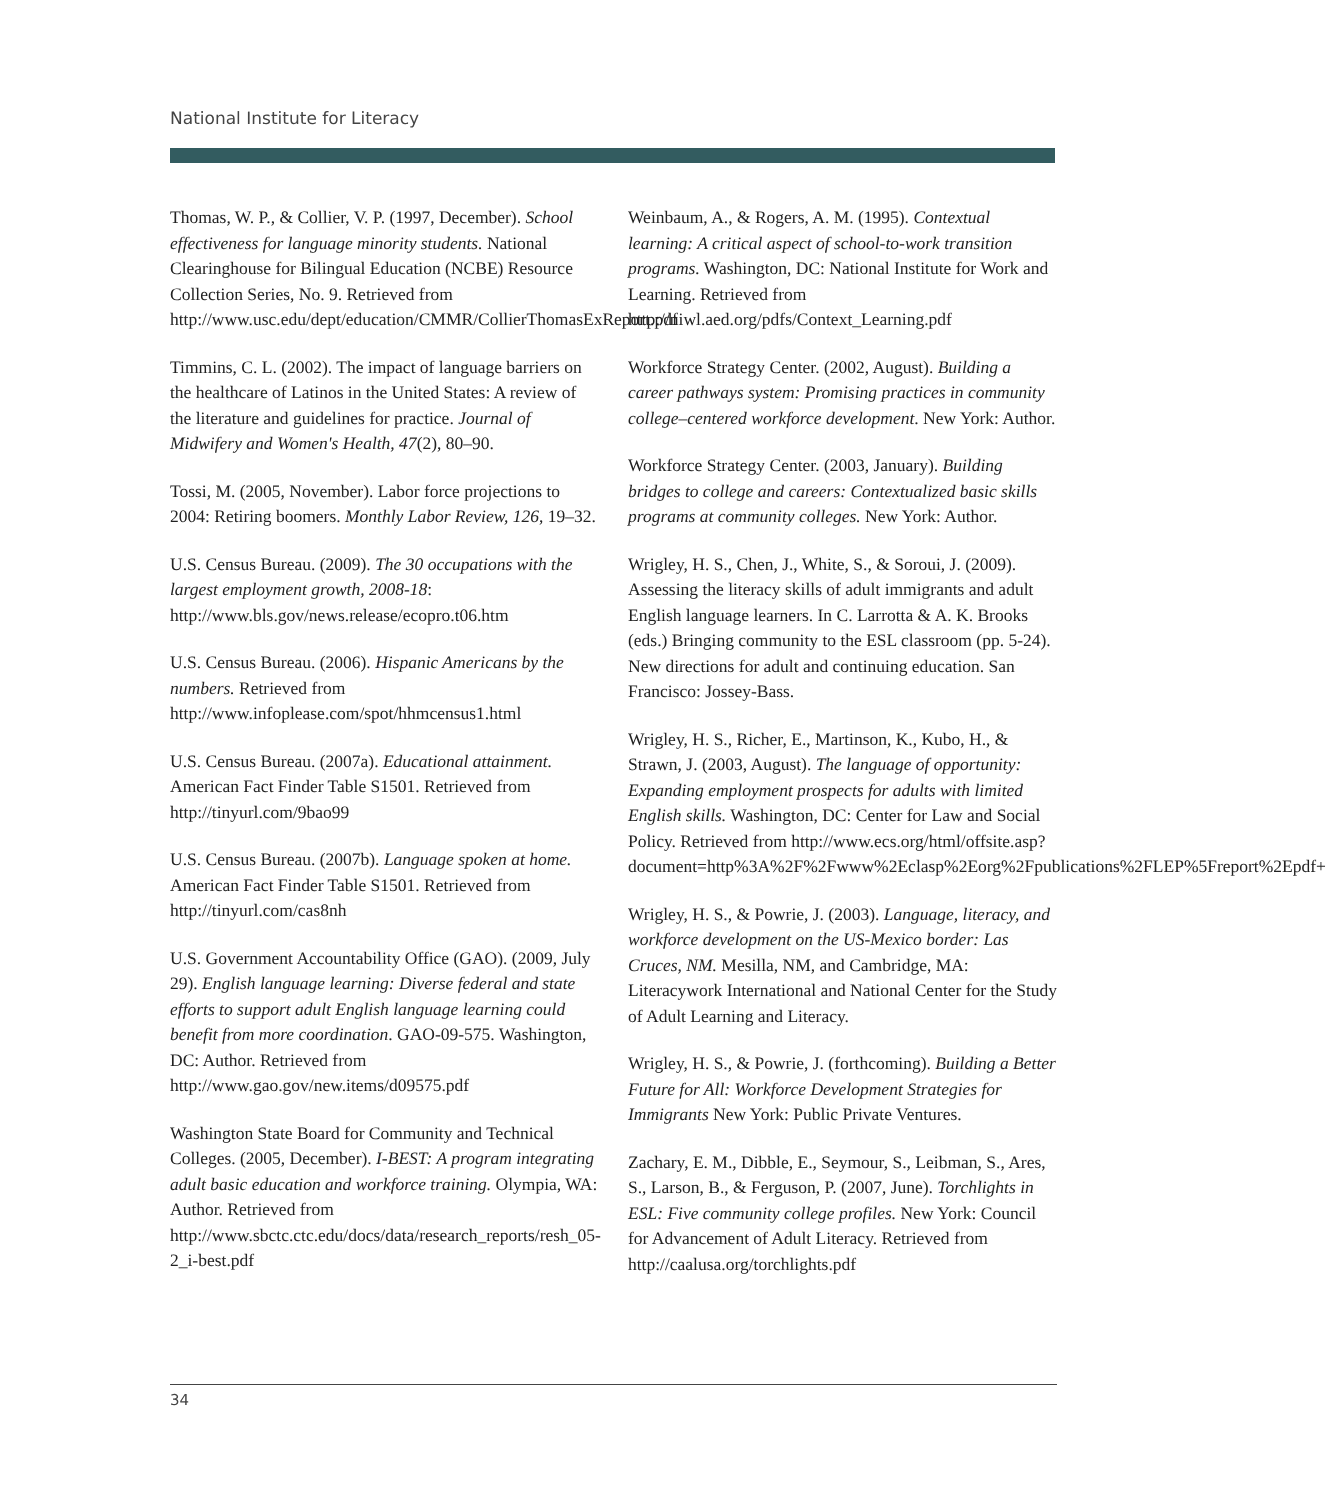National Institute for Literacy
Thomas, W. P., & Collier, V. P. (1997, December). School effectiveness for language minority students. National Clearinghouse for Bilingual Education (NCBE) Resource Collection Series, No. 9. Retrieved from http://www.usc.edu/dept/education/CMMR/CollierThomasExReport.pdf
Timmins, C. L. (2002). The impact of language barriers on the healthcare of Latinos in the United States: A review of the literature and guidelines for practice. Journal of Midwifery and Women's Health, 47(2), 80–90.
Tossi, M. (2005, November). Labor force projections to 2004: Retiring boomers. Monthly Labor Review, 126, 19–32.
U.S. Census Bureau. (2009). The 30 occupations with the largest employment growth, 2008-18: http://www.bls.gov/news.release/ecopro.t06.htm
U.S. Census Bureau. (2006). Hispanic Americans by the numbers. Retrieved from http://www.infoplease.com/spot/hhmcensus1.html
U.S. Census Bureau. (2007a). Educational attainment. American Fact Finder Table S1501. Retrieved from http://tinyurl.com/9bao99
U.S. Census Bureau. (2007b). Language spoken at home. American Fact Finder Table S1501. Retrieved from http://tinyurl.com/cas8nh
U.S. Government Accountability Office (GAO). (2009, July 29). English language learning: Diverse federal and state efforts to support adult English language learning could benefit from more coordination. GAO-09-575. Washington, DC: Author. Retrieved from http://www.gao.gov/new.items/d09575.pdf
Washington State Board for Community and Technical Colleges. (2005, December). I-BEST: A program integrating adult basic education and workforce training. Olympia, WA: Author. Retrieved from http://www.sbctc.ctc.edu/docs/data/research_reports/resh_05-2_i-best.pdf
Weinbaum, A., & Rogers, A. M. (1995). Contextual learning: A critical aspect of school-to-work transition programs. Washington, DC: National Institute for Work and Learning. Retrieved from http://niwl.aed.org/pdfs/Context_Learning.pdf
Workforce Strategy Center. (2002, August). Building a career pathways system: Promising practices in community college–centered workforce development. New York: Author.
Workforce Strategy Center. (2003, January). Building bridges to college and careers: Contextualized basic skills programs at community colleges. New York: Author.
Wrigley, H. S., Chen, J., White, S., & Soroui, J. (2009). Assessing the literacy skills of adult immigrants and adult English language learners. In C. Larrotta & A. K. Brooks (eds.) Bringing community to the ESL classroom (pp. 5-24). New directions for adult and continuing education. San Francisco: Jossey-Bass.
Wrigley, H. S., Richer, E., Martinson, K., Kubo, H., & Strawn, J. (2003, August). The language of opportunity: Expanding employment prospects for adults with limited English skills. Washington, DC: Center for Law and Social Policy. Retrieved from http://www.ecs.org/html/offsite.asp?document=http%3A%2F%2Fwww%2Eclasp%2Eorg%2Fpublications%2FLEP%5Freport%2Epdf+
Wrigley, H. S., & Powrie, J. (2003). Language, literacy, and workforce development on the US-Mexico border: Las Cruces, NM. Mesilla, NM, and Cambridge, MA: Literacywork International and National Center for the Study of Adult Learning and Literacy.
Wrigley, H. S., & Powrie, J. (forthcoming). Building a Better Future for All: Workforce Development Strategies for Immigrants New York: Public Private Ventures.
Zachary, E. M., Dibble, E., Seymour, S., Leibman, S., Ares, S., Larson, B., & Ferguson, P. (2007, June). Torchlights in ESL: Five community college profiles. New York: Council for Advancement of Adult Literacy. Retrieved from http://caalusa.org/torchlights.pdf
34